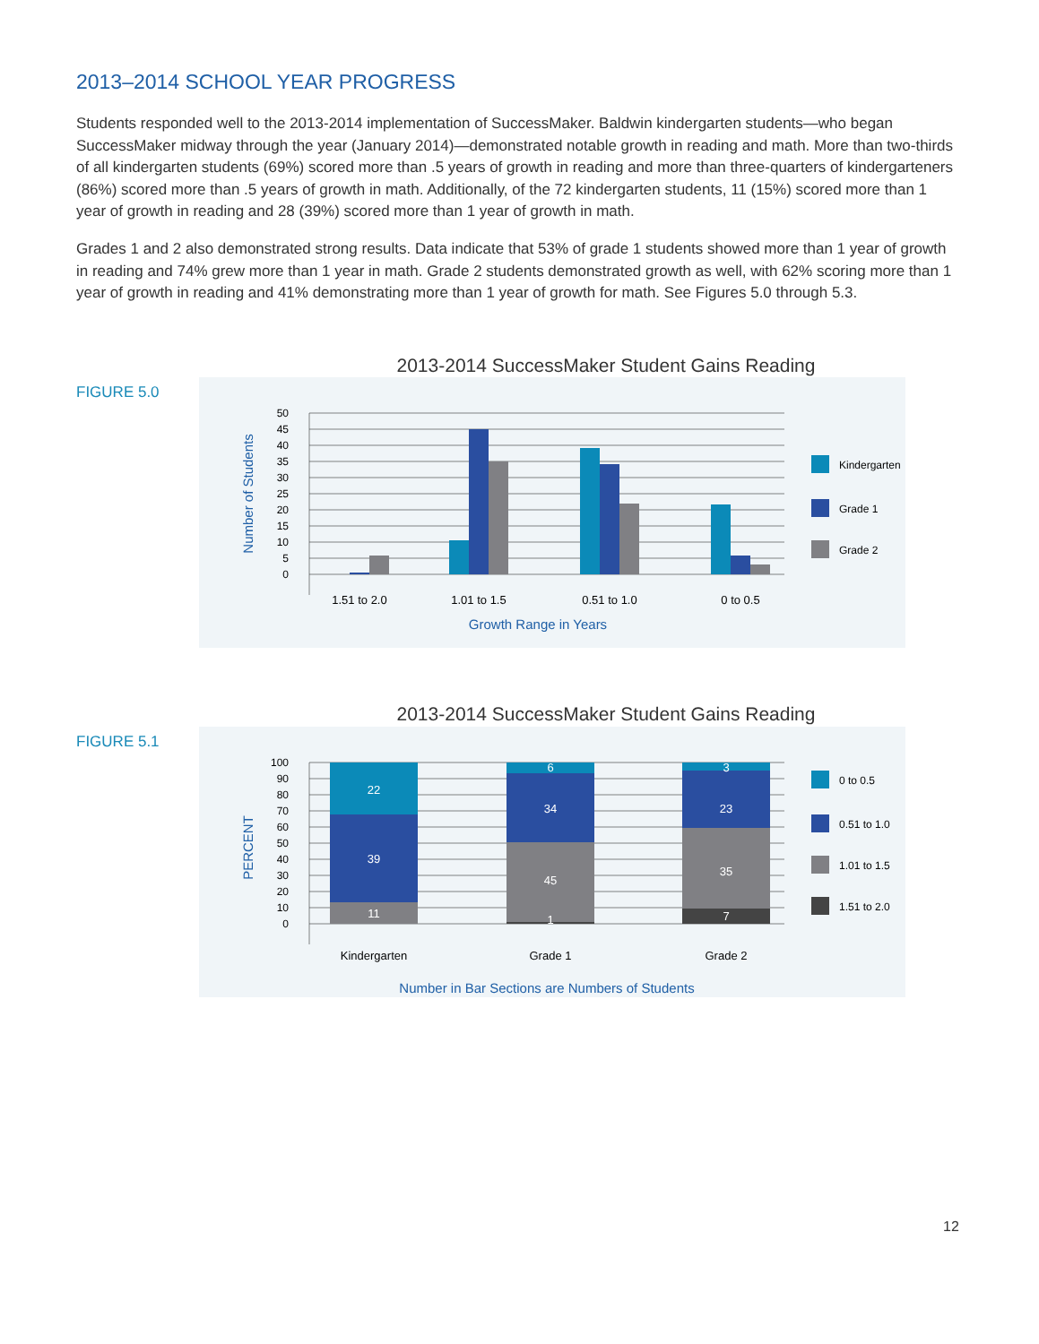2013–2014 SCHOOL YEAR PROGRESS
Students responded well to the 2013-2014 implementation of SuccessMaker. Baldwin kindergarten students—who began SuccessMaker midway through the year (January 2014)—demonstrated notable growth in reading and math. More than two-thirds of all kindergarten students (69%) scored more than .5 years of growth in reading and more than three-quarters of kindergarteners (86%) scored more than .5 years of growth in math. Additionally, of the 72 kindergarten students, 11 (15%) scored more than 1 year of growth in reading and 28 (39%) scored more than 1 year of growth in math.
Grades 1 and 2 also demonstrated strong results. Data indicate that 53% of grade 1 students showed more than 1 year of growth in reading and 74% grew more than 1 year in math. Grade 2 students demonstrated growth as well, with 62% scoring more than 1 year of growth in reading and 41% demonstrating more than 1 year of growth for math. See Figures 5.0 through 5.3.
2013-2014 SuccessMaker Student Gains Reading
FIGURE 5.0
50
45
40
35
30
25
20
15
10
5
0
1.51 to 2.0
1.01 to 1.5
0.51 to 1.0
0 to 0.5
Growth Range in Years
Number of Students
Kindergarten
Grade 1
Grade 2
2013-2014 SuccessMaker Student Gains Reading
FIGURE 5.1
100
90
80
70
60
50
40
30
20
10
0
22
39
11
6
34
45
1
3
23
35
7
Kindergarten
Grade 1
Grade 2
Number in Bar Sections are Numbers of Students
PERCENT
0 to 0.5
0.51 to 1.0
1.01 to 1.5
1.51 to 2.0
12